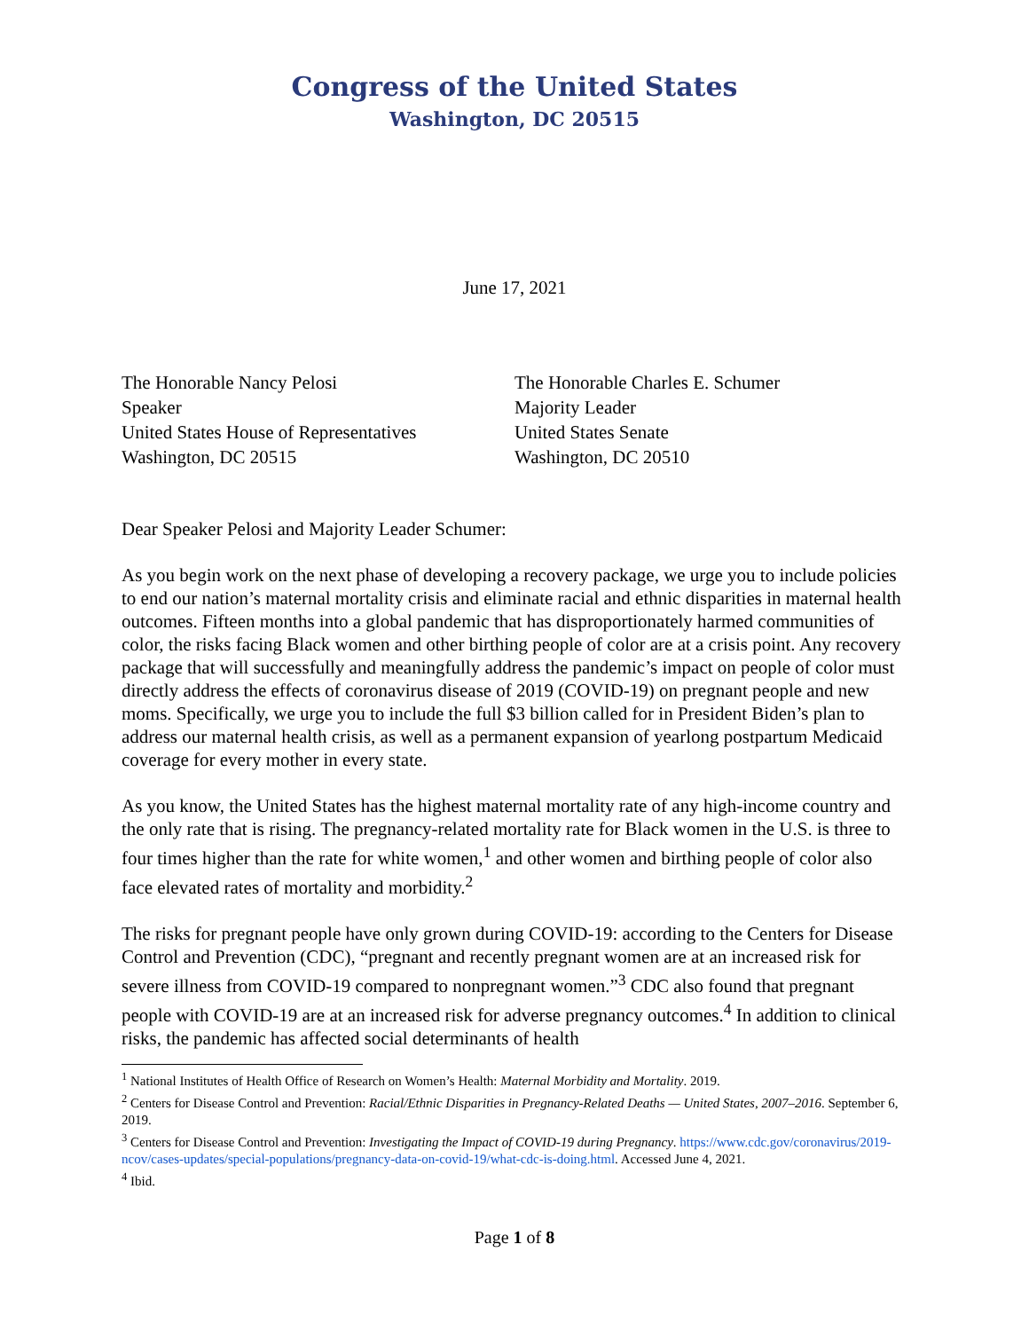Congress of the United States
Washington, DC 20515
June 17, 2021
The Honorable Nancy Pelosi
Speaker
United States House of Representatives
Washington, DC 20515
The Honorable Charles E. Schumer
Majority Leader
United States Senate
Washington, DC 20510
Dear Speaker Pelosi and Majority Leader Schumer:
As you begin work on the next phase of developing a recovery package, we urge you to include policies to end our nation’s maternal mortality crisis and eliminate racial and ethnic disparities in maternal health outcomes. Fifteen months into a global pandemic that has disproportionately harmed communities of color, the risks facing Black women and other birthing people of color are at a crisis point. Any recovery package that will successfully and meaningfully address the pandemic’s impact on people of color must directly address the effects of coronavirus disease of 2019 (COVID-19) on pregnant people and new moms. Specifically, we urge you to include the full $3 billion called for in President Biden’s plan to address our maternal health crisis, as well as a permanent expansion of yearlong postpartum Medicaid coverage for every mother in every state.
As you know, the United States has the highest maternal mortality rate of any high-income country and the only rate that is rising. The pregnancy-related mortality rate for Black women in the U.S. is three to four times higher than the rate for white women,<sup>1</sup> and other women and birthing people of color also face elevated rates of mortality and morbidity.<sup>2</sup>
The risks for pregnant people have only grown during COVID-19: according to the Centers for Disease Control and Prevention (CDC), “pregnant and recently pregnant women are at an increased risk for severe illness from COVID-19 compared to nonpregnant women.”<sup>3</sup> CDC also found that pregnant people with COVID-19 are at an increased risk for adverse pregnancy outcomes.<sup>4</sup> In addition to clinical risks, the pandemic has affected social determinants of health
<sup>1</sup> National Institutes of Health Office of Research on Women’s Health: Maternal Morbidity and Mortality. 2019.
<sup>2</sup> Centers for Disease Control and Prevention: Racial/Ethnic Disparities in Pregnancy-Related Deaths — United States, 2007–2016. September 6, 2019.
<sup>3</sup> Centers for Disease Control and Prevention: Investigating the Impact of COVID-19 during Pregnancy. https://www.cdc.gov/coronavirus/2019-ncov/cases-updates/special-populations/pregnancy-data-on-covid-19/what-cdc-is-doing.html. Accessed June 4, 2021.
<sup>4</sup> Ibid.
Page 1 of 8